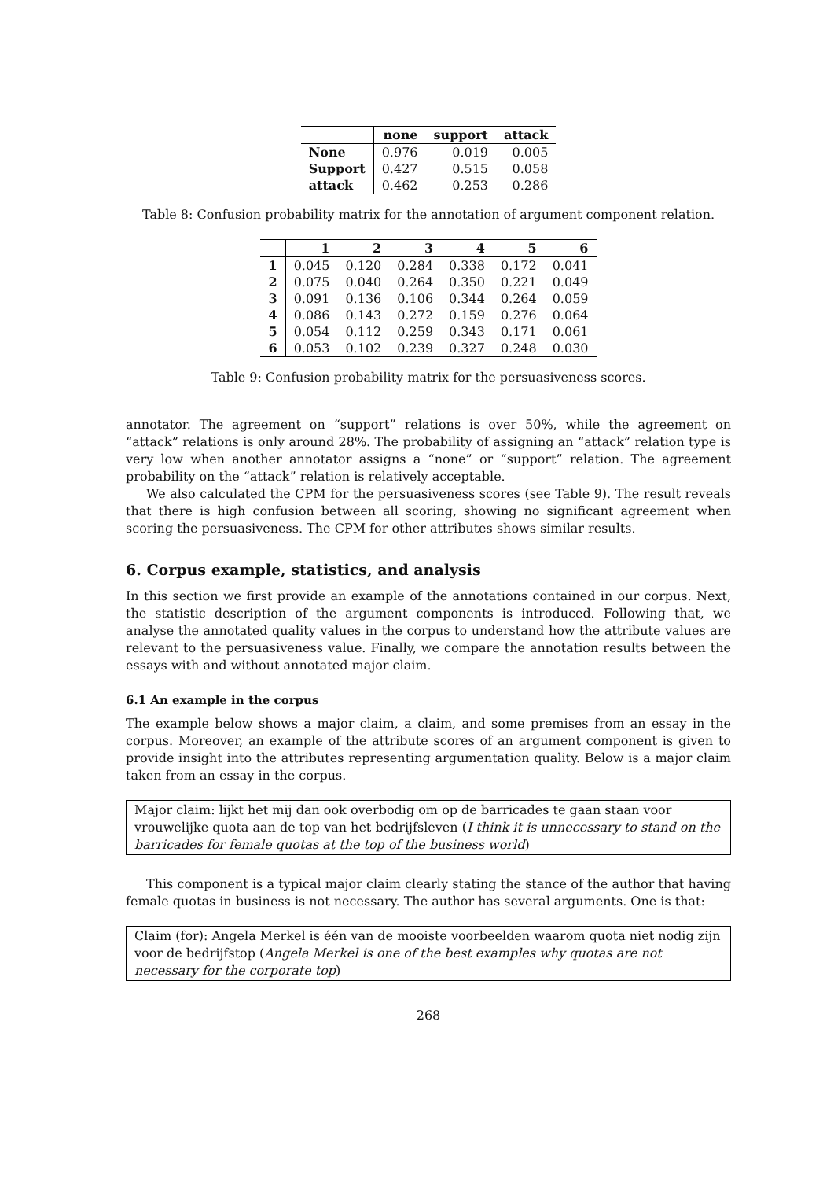| | none | support | attack |
| --- | --- | --- | --- |
| None | 0.976 | 0.019 | 0.005 |
| Support | 0.427 | 0.515 | 0.058 |
| attack | 0.462 | 0.253 | 0.286 |
Table 8: Confusion probability matrix for the annotation of argument component relation.
| | 1 | 2 | 3 | 4 | 5 | 6 |
| --- | --- | --- | --- | --- | --- | --- |
| 1 | 0.045 | 0.120 | 0.284 | 0.338 | 0.172 | 0.041 |
| 2 | 0.075 | 0.040 | 0.264 | 0.350 | 0.221 | 0.049 |
| 3 | 0.091 | 0.136 | 0.106 | 0.344 | 0.264 | 0.059 |
| 4 | 0.086 | 0.143 | 0.272 | 0.159 | 0.276 | 0.064 |
| 5 | 0.054 | 0.112 | 0.259 | 0.343 | 0.171 | 0.061 |
| 6 | 0.053 | 0.102 | 0.239 | 0.327 | 0.248 | 0.030 |
Table 9: Confusion probability matrix for the persuasiveness scores.
annotator. The agreement on “support” relations is over 50%, while the agreement on “attack” relations is only around 28%. The probability of assigning an “attack” relation type is very low when another annotator assigns a “none” or “support” relation. The agreement probability on the “attack” relation is relatively acceptable.
We also calculated the CPM for the persuasiveness scores (see Table 9). The result reveals that there is high confusion between all scoring, showing no significant agreement when scoring the persuasiveness. The CPM for other attributes shows similar results.
6. Corpus example, statistics, and analysis
In this section we first provide an example of the annotations contained in our corpus. Next, the statistic description of the argument components is introduced. Following that, we analyse the annotated quality values in the corpus to understand how the attribute values are relevant to the persuasiveness value. Finally, we compare the annotation results between the essays with and without annotated major claim.
6.1 An example in the corpus
The example below shows a major claim, a claim, and some premises from an essay in the corpus. Moreover, an example of the attribute scores of an argument component is given to provide insight into the attributes representing argumentation quality. Below is a major claim taken from an essay in the corpus.
Major claim: lijkt het mij dan ook overbodig om op de barricades te gaan staan voor vrouwelijke quota aan de top van het bedrijfsleven (I think it is unnecessary to stand on the barricades for female quotas at the top of the business world)
This component is a typical major claim clearly stating the stance of the author that having female quotas in business is not necessary. The author has several arguments. One is that:
Claim (for): Angela Merkel is één van de mooiste voorbeelden waarom quota niet nodig zijn voor de bedrijfstop (Angela Merkel is one of the best examples why quotas are not necessary for the corporate top)
268